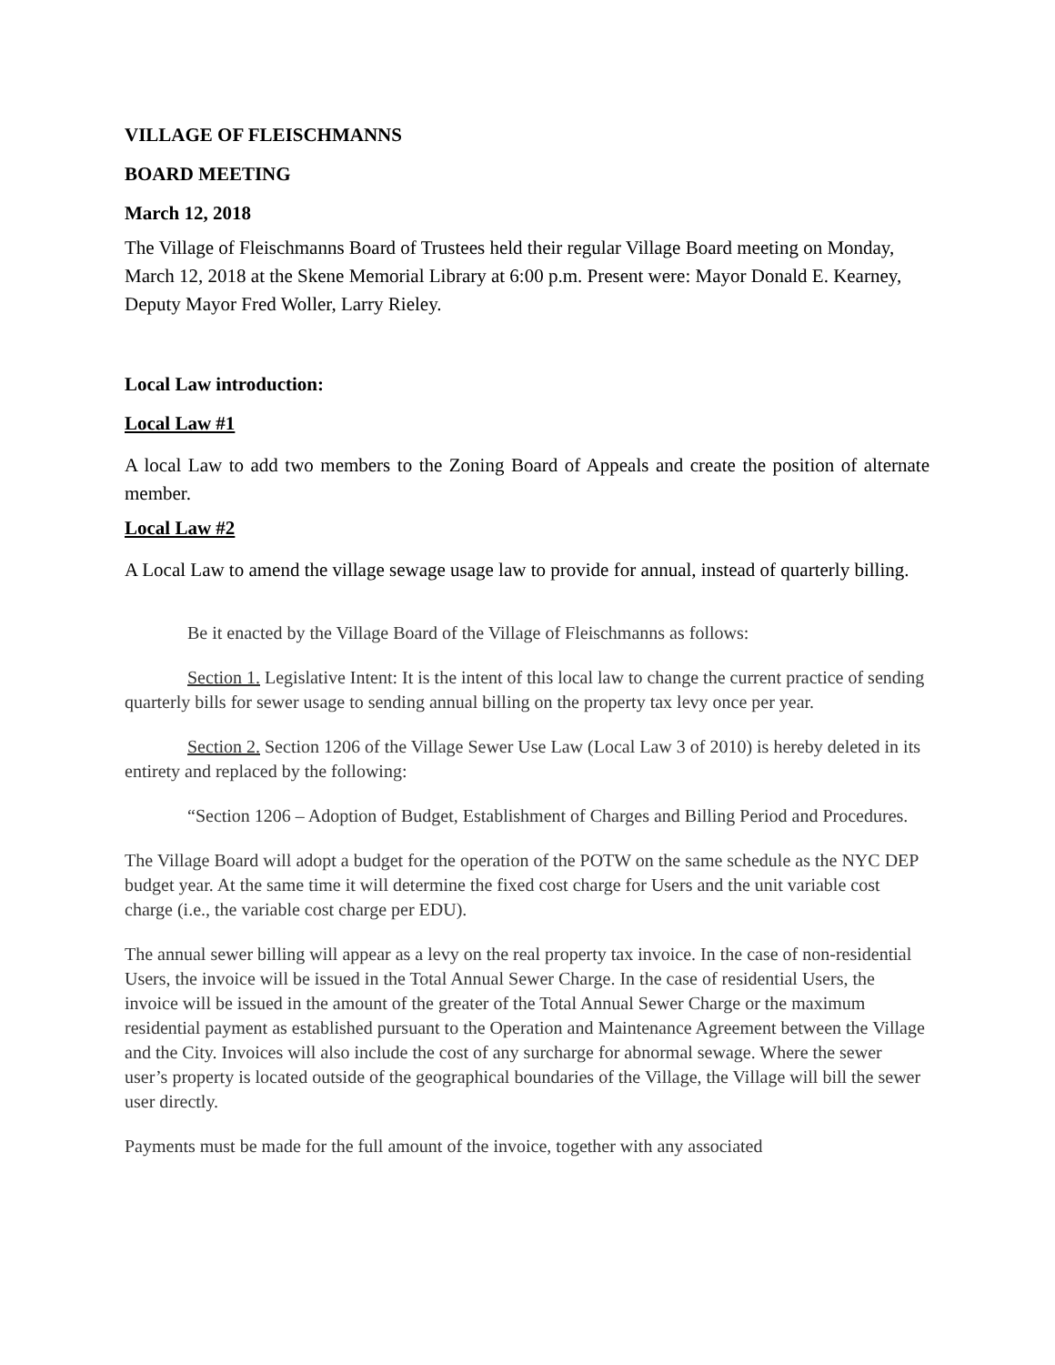VILLAGE OF FLEISCHMANNS
BOARD MEETING
March 12, 2018
The Village of Fleischmanns Board of Trustees held their regular Village Board meeting on Monday, March 12, 2018 at the Skene Memorial Library at 6:00 p.m. Present were: Mayor Donald E. Kearney, Deputy Mayor Fred Woller, Larry Rieley.
Local Law introduction:
Local Law #1
A local Law to add two members to the Zoning Board of Appeals and create the position of alternate member.
Local Law #2
A Local Law to amend the village sewage usage law to provide for annual, instead of quarterly billing.
Be it enacted by the Village Board of the Village of Fleischmanns as follows:
Section 1. Legislative Intent: It is the intent of this local law to change the current practice of sending quarterly bills for sewer usage to sending annual billing on the property tax levy once per year.
Section 2. Section 1206 of the Village Sewer Use Law (Local Law 3 of 2010) is hereby deleted in its entirety and replaced by the following:
“Section 1206 – Adoption of Budget, Establishment of Charges and Billing Period and Procedures.
The Village Board will adopt a budget for the operation of the POTW on the same schedule as the NYC DEP budget year. At the same time it will determine the fixed cost charge for Users and the unit variable cost charge (i.e., the variable cost charge per EDU).
The annual sewer billing will appear as a levy on the real property tax invoice. In the case of non-residential Users, the invoice will be issued in the Total Annual Sewer Charge. In the case of residential Users, the invoice will be issued in the amount of the greater of the Total Annual Sewer Charge or the maximum residential payment as established pursuant to the Operation and Maintenance Agreement between the Village and the City. Invoices will also include the cost of any surcharge for abnormal sewage. Where the sewer user’s property is located outside of the geographical boundaries of the Village, the Village will bill the sewer user directly.
Payments must be made for the full amount of the invoice, together with any associated